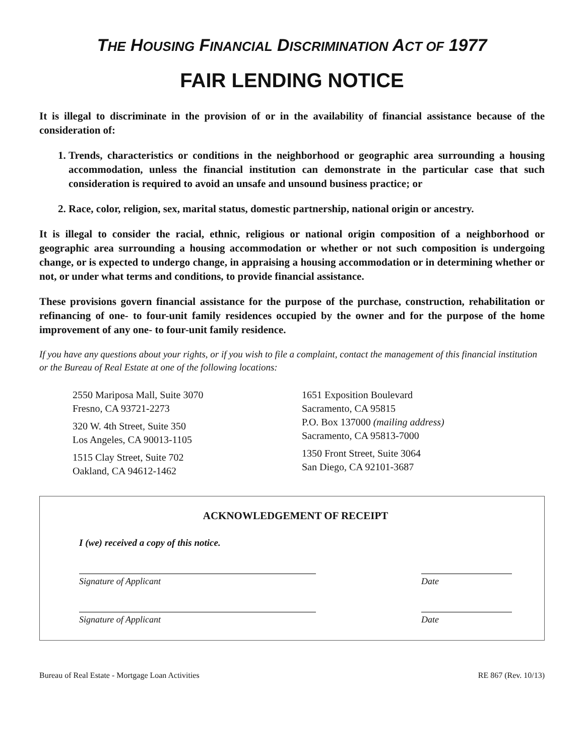THE HOUSING FINANCIAL DISCRIMINATION ACT OF 1977
FAIR LENDING NOTICE
It is illegal to discriminate in the provision of or in the availability of financial assistance because of the consideration of:
1. Trends, characteristics or conditions in the neighborhood or geographic area surrounding a housing accommodation, unless the financial institution can demonstrate in the particular case that such consideration is required to avoid an unsafe and unsound business practice; or
2. Race, color, religion, sex, marital status, domestic partnership, national origin or ancestry.
It is illegal to consider the racial, ethnic, religious or national origin composition of a neighborhood or geographic area surrounding a housing accommodation or whether or not such composition is undergoing change, or is expected to undergo change, in appraising a housing accommodation or in determining whether or not, or under what terms and conditions, to provide financial assistance.
These provisions govern financial assistance for the purpose of the purchase, construction, rehabilitation or refinancing of one- to four-unit family residences occupied by the owner and for the purpose of the home improvement of any one- to four-unit family residence.
If you have any questions about your rights, or if you wish to file a complaint, contact the management of this financial institution or the Bureau of Real Estate at one of the following locations:
2550 Mariposa Mall, Suite 3070
Fresno, CA 93721-2273
320 W. 4th Street, Suite 350
Los Angeles, CA 90013-1105
1515 Clay Street, Suite 702
Oakland, CA 94612-1462
1651 Exposition Boulevard
Sacramento, CA 95815
P.O. Box 137000 (mailing address)
Sacramento, CA 95813-7000
1350 Front Street, Suite 3064
San Diego, CA 92101-3687
ACKNOWLEDGEMENT OF RECEIPT
I (we) received a copy of this notice.
Signature of Applicant Date
Signature of Applicant Date
Bureau of Real Estate - Mortgage Loan Activities RE 867 (Rev. 10/13)